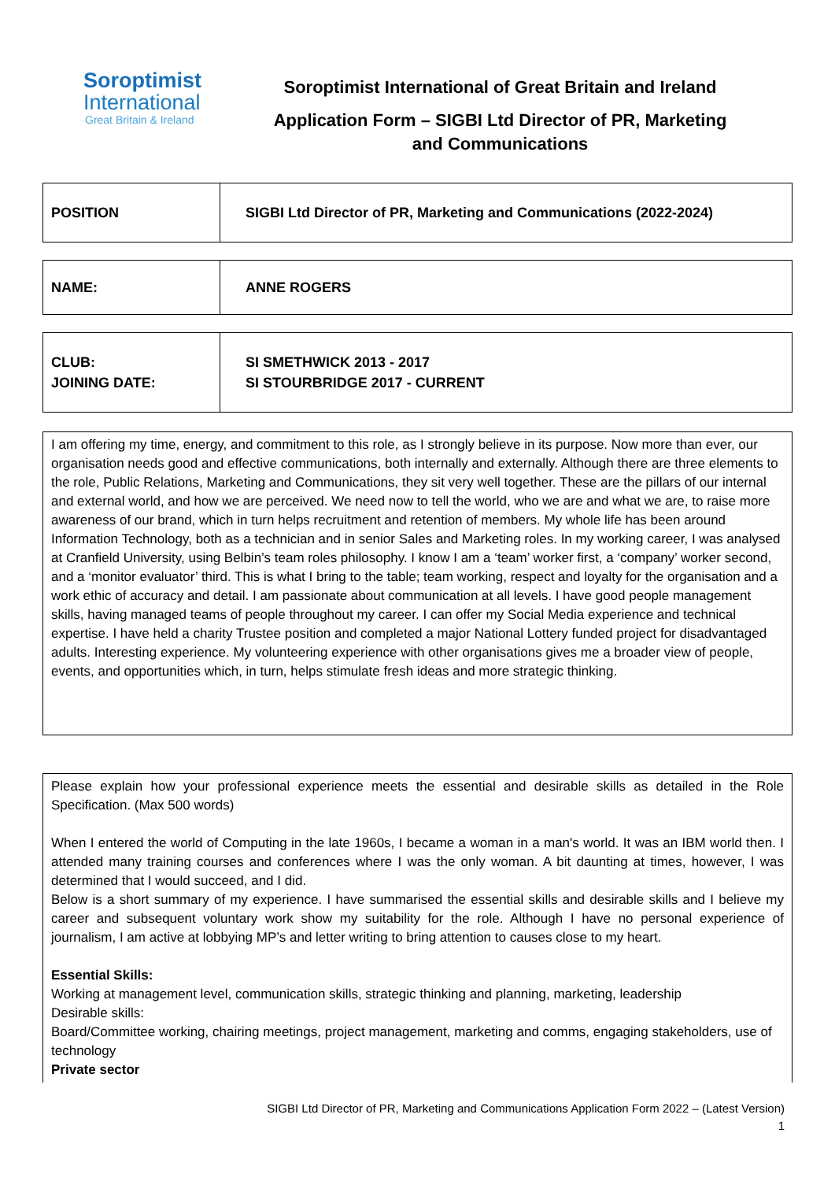Soroptimist
International
Great Britain & Ireland
Soroptimist International of Great Britain and Ireland
Application Form – SIGBI Ltd Director of PR, Marketing
and Communications
| POSITION | SIGBI Ltd Director of PR, Marketing and Communications (2022-2024) |
| NAME: | ANNE ROGERS |
| CLUB: JOINING DATE: | SI SMETHWICK 2013 - 2017 SI STOURBRIDGE 2017 - CURRENT |
I am offering my time, energy, and commitment to this role, as I strongly believe in its purpose. Now more than ever, our organisation needs good and effective communications, both internally and externally. Although there are three elements to the role, Public Relations, Marketing and Communications, they sit very well together. These are the pillars of our internal and external world, and how we are perceived. We need now to tell the world, who we are and what we are, to raise more awareness of our brand, which in turn helps recruitment and retention of members. My whole life has been around Information Technology, both as a technician and in senior Sales and Marketing roles. In my working career, I was analysed at Cranfield University, using Belbin’s team roles philosophy. I know I am a ‘team’ worker first, a ‘company’ worker second, and a ‘monitor evaluator’ third. This is what I bring to the table; team working, respect and loyalty for the organisation and a work ethic of accuracy and detail. I am passionate about communication at all levels. I have good people management skills, having managed teams of people throughout my career. I can offer my Social Media experience and technical expertise. I have held a charity Trustee position and completed a major National Lottery funded project for disadvantaged adults. Interesting experience. My volunteering experience with other organisations gives me a broader view of people, events, and opportunities which, in turn, helps stimulate fresh ideas and more strategic thinking.
Please explain how your professional experience meets the essential and desirable skills as detailed in the Role Specification. (Max 500 words)
When I entered the world of Computing in the late 1960s, I became a woman in a man's world. It was an IBM world then. I attended many training courses and conferences where I was the only woman. A bit daunting at times, however, I was determined that I would succeed, and I did.
Below is a short summary of my experience. I have summarised the essential skills and desirable skills and I believe my career and subsequent voluntary work show my suitability for the role. Although I have no personal experience of journalism, I am active at lobbying MP’s and letter writing to bring attention to causes close to my heart.
Essential Skills:
Working at management level, communication skills, strategic thinking and planning, marketing, leadership
Desirable skills:
Board/Committee working, chairing meetings, project management, marketing and comms, engaging stakeholders, use of technology
Private sector
SIGBI Ltd Director of PR, Marketing and Communications Application Form 2022 – (Latest Version)
1